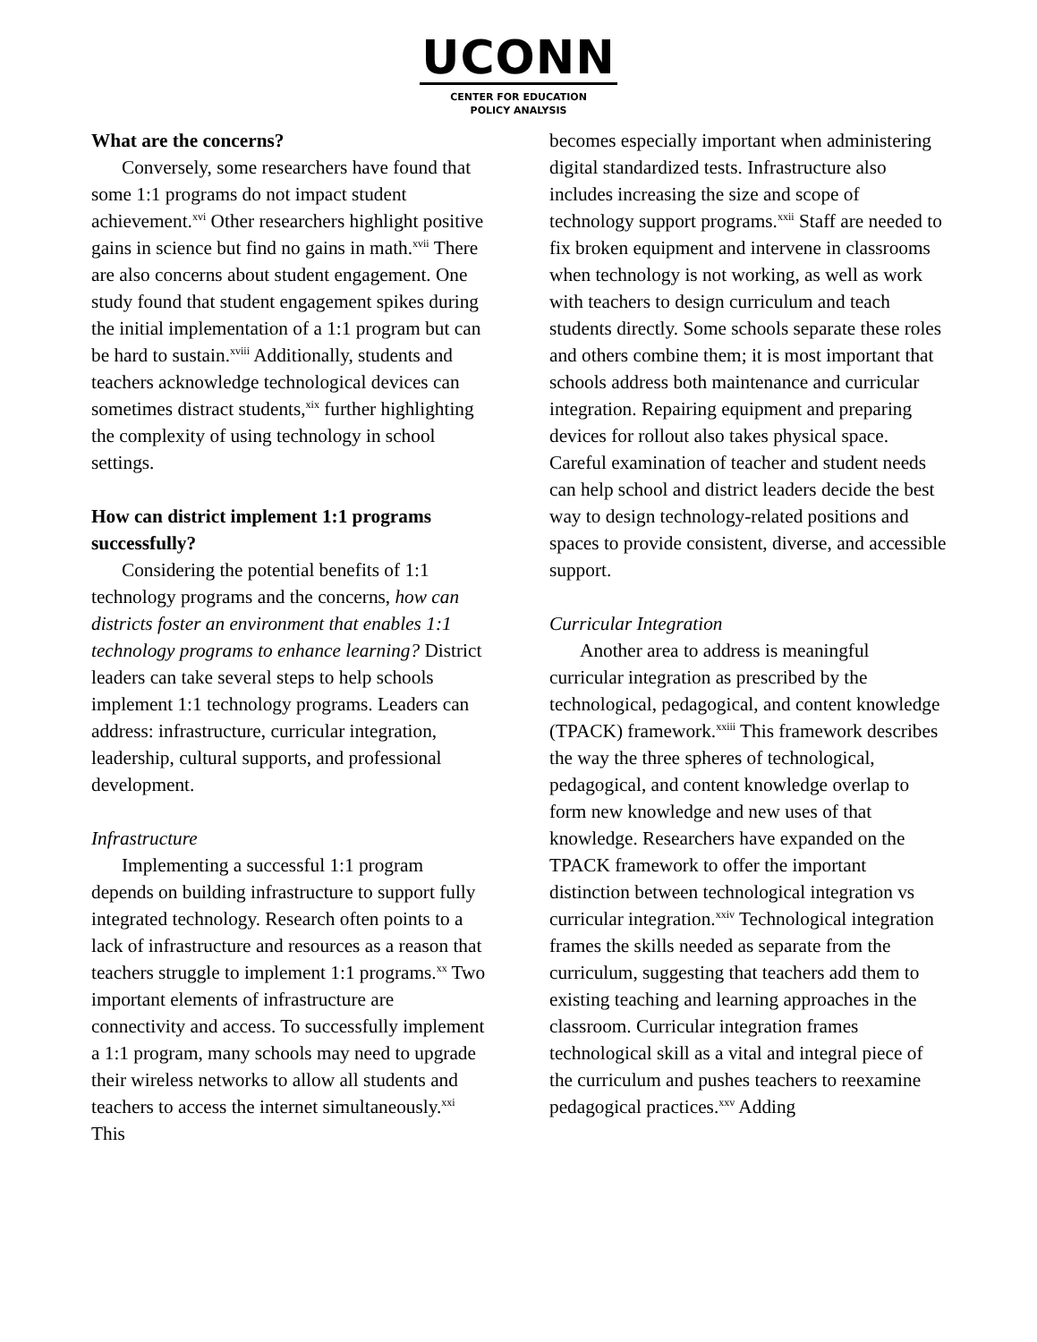UCONN
CENTER FOR EDUCATION
POLICY ANALYSIS
What are the concerns?
Conversely, some researchers have found that some 1:1 programs do not impact student achievement.<sup>xvi</sup> Other researchers highlight positive gains in science but find no gains in math.<sup>xvii</sup> There are also concerns about student engagement. One study found that student engagement spikes during the initial implementation of a 1:1 program but can be hard to sustain.<sup>xviii</sup> Additionally, students and teachers acknowledge technological devices can sometimes distract students,<sup>xix</sup> further highlighting the complexity of using technology in school settings.
How can district implement 1:1 programs successfully?
Considering the potential benefits of 1:1 technology programs and the concerns, how can districts foster an environment that enables 1:1 technology programs to enhance learning? District leaders can take several steps to help schools implement 1:1 technology programs. Leaders can address: infrastructure, curricular integration, leadership, cultural supports, and professional development.
Infrastructure
Implementing a successful 1:1 program depends on building infrastructure to support fully integrated technology. Research often points to a lack of infrastructure and resources as a reason that teachers struggle to implement 1:1 programs.<sup>xx</sup> Two important elements of infrastructure are connectivity and access. To successfully implement a 1:1 program, many schools may need to upgrade their wireless networks to allow all students and teachers to access the internet simultaneously.<sup>xxi</sup> This
becomes especially important when administering digital standardized tests. Infrastructure also includes increasing the size and scope of technology support programs.<sup>xxii</sup> Staff are needed to fix broken equipment and intervene in classrooms when technology is not working, as well as work with teachers to design curriculum and teach students directly. Some schools separate these roles and others combine them; it is most important that schools address both maintenance and curricular integration. Repairing equipment and preparing devices for rollout also takes physical space. Careful examination of teacher and student needs can help school and district leaders decide the best way to design technology-related positions and spaces to provide consistent, diverse, and accessible support.
Curricular Integration
Another area to address is meaningful curricular integration as prescribed by the technological, pedagogical, and content knowledge (TPACK) framework.<sup>xxiii</sup> This framework describes the way the three spheres of technological, pedagogical, and content knowledge overlap to form new knowledge and new uses of that knowledge. Researchers have expanded on the TPACK framework to offer the important distinction between technological integration vs curricular integration.<sup>xxiv</sup> Technological integration frames the skills needed as separate from the curriculum, suggesting that teachers add them to existing teaching and learning approaches in the classroom. Curricular integration frames technological skill as a vital and integral piece of the curriculum and pushes teachers to reexamine pedagogical practices.<sup>xxv</sup> Adding